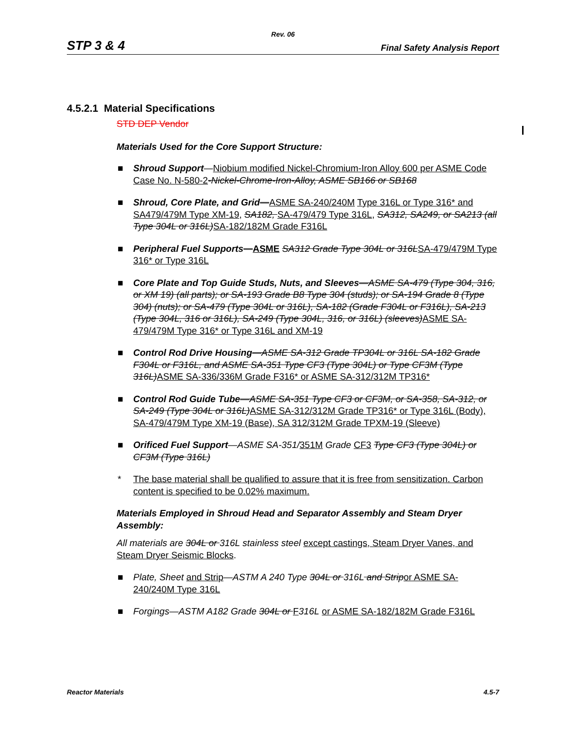Rev. 06
STP 3 & 4 Final Safety Analysis Report
4.5.2.1 Material Specifications
STD DEP Vendor
Materials Used for the Core Support Structure:
■ Shroud Support—Niobium modified Nickel-Chromium-Iron Alloy 600 per ASME Code Case No. N-580-2-Nickel-Chrome-Iron-Alloy, ASME SB166 or SB168
■ Shroud, Core Plate, and Grid—ASME SA-240/240M Type 316L or Type 316* and SA479/479M Type XM-19, SA182, SA-479/479 Type 316L, SA312, SA249, or SA213 (all Type 304L or 316L) SA-182/182M Grade F316L
■ Peripheral Fuel Supports—ASME SA312 Grade Type 304L or 316L SA-479/479M Type 316* or Type 316L
■ Core Plate and Top Guide Studs, Nuts, and Sleeves—ASME SA-479 (Type 304, 316, or XM 19) (all parts); or SA-193 Grade B8 Type 304 (studs); or SA-194 Grade 8 (Type 304) (nuts); or SA-479 (Type 304L or 316L), SA-182 (Grade F304L or F316L), SA-213 (Type 304L, 316 or 316L), SA-249 (Type 304L, 316, or 316L) (sleeves) ASME SA-479/479M Type 316* or Type 316L and XM-19
■ Control Rod Drive Housing—ASME SA-312 Grade TP304L or 316L SA-182 Grade F304L or F316L, and ASME SA-351 Type CF3 (Type 304L) or Type CF3M (Type 316L) ASME SA-336/336M Grade F316* or ASME SA-312/312M TP316*
■ Control Rod Guide Tube—ASME SA-351 Type CF3 or CF3M, or SA-358, SA-312, or SA-249 (Type 304L or 316L) ASME SA-312/312M Grade TP316* or Type 316L (Body), SA-479/479M Type XM-19 (Base), SA 312/312M Grade TPXM-19 (Sleeve)
■ Orificed Fuel Support—ASME SA-351/351M Grade CF3 Type CF3 (Type 304L) or CF3M (Type 316L)
* The base material shall be qualified to assure that it is free from sensitization. Carbon content is specified to be 0.02% maximum.
Materials Employed in Shroud Head and Separator Assembly and Steam Dryer Assembly:
All materials are 304L or 316L stainless steel except castings, Steam Dryer Vanes, and Steam Dryer Seismic Blocks.
■ Plate, Sheet and Strip—ASTM A 240 Type 304L or 316L and Strip or ASME SA-240/240M Type 316L
■ Forgings—ASTM A182 Grade 304L or F 316L or ASME SA-182/182M Grade F316L
Reactor Materials 4.5-7